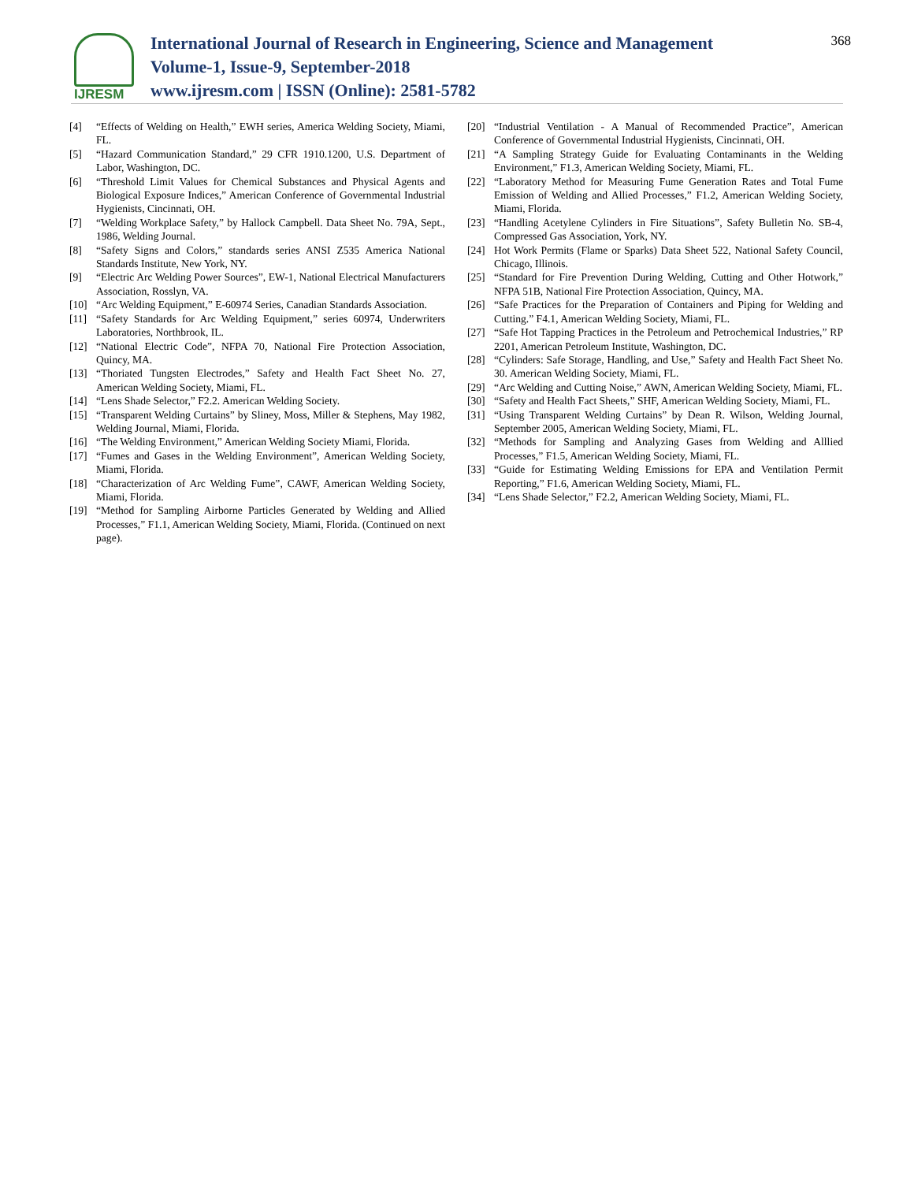IJRESM
International Journal of Research in Engineering, Science and Management
Volume-1, Issue-9, September-2018
www.ijresm.com | ISSN (Online): 2581-5782
368
[4] “Effects of Welding on Health,” EWH series, America Welding Society, Miami, FL.
[5] “Hazard Communication Standard,” 29 CFR 1910.1200, U.S. Department of Labor, Washington, DC.
[6] “Threshold Limit Values for Chemical Substances and Physical Agents and Biological Exposure Indices,” American Conference of Governmental Industrial Hygienists, Cincinnati, OH.
[7] “Welding Workplace Safety,” by Hallock Campbell. Data Sheet No. 79A, Sept., 1986, Welding Journal.
[8] “Safety Signs and Colors,” standards series ANSI Z535 America National Standards Institute, New York, NY.
[9] “Electric Arc Welding Power Sources”, EW-1, National Electrical Manufacturers Association, Rosslyn, VA.
[10] “Arc Welding Equipment,” E-60974 Series, Canadian Standards Association.
[11] “Safety Standards for Arc Welding Equipment,” series 60974, Underwriters Laboratories, Northbrook, IL.
[12] “National Electric Code”, NFPA 70, National Fire Protection Association, Quincy, MA.
[13] “Thoriated Tungsten Electrodes,” Safety and Health Fact Sheet No. 27, American Welding Society, Miami, FL.
[14] “Lens Shade Selector,” F2.2. American Welding Society.
[15] “Transparent Welding Curtains” by Sliney, Moss, Miller & Stephens, May 1982, Welding Journal, Miami, Florida.
[16] “The Welding Environment,” American Welding Society Miami, Florida.
[17] “Fumes and Gases in the Welding Environment”, American Welding Society, Miami, Florida.
[18] “Characterization of Arc Welding Fume”, CAWF, American Welding Society, Miami, Florida.
[19] “Method for Sampling Airborne Particles Generated by Welding and Allied Processes,” F1.1, American Welding Society, Miami, Florida. (Continued on next page).
[20] “Industrial Ventilation - A Manual of Recommended Practice”, American Conference of Governmental Industrial Hygienists, Cincinnati, OH.
[21] “A Sampling Strategy Guide for Evaluating Contaminants in the Welding Environment,” F1.3, American Welding Society, Miami, FL.
[22] “Laboratory Method for Measuring Fume Generation Rates and Total Fume Emission of Welding and Allied Processes,” F1.2, American Welding Society, Miami, Florida.
[23] “Handling Acetylene Cylinders in Fire Situations”, Safety Bulletin No. SB-4, Compressed Gas Association, York, NY.
[24] Hot Work Permits (Flame or Sparks) Data Sheet 522, National Safety Council, Chicago, Illinois.
[25] “Standard for Fire Prevention During Welding, Cutting and Other Hotwork,” NFPA 51B, National Fire Protection Association, Quincy, MA.
[26] “Safe Practices for the Preparation of Containers and Piping for Welding and Cutting.” F4.1, American Welding Society, Miami, FL.
[27] “Safe Hot Tapping Practices in the Petroleum and Petrochemical Industries,” RP 2201, American Petroleum Institute, Washington, DC.
[28] “Cylinders: Safe Storage, Handling, and Use,” Safety and Health Fact Sheet No. 30. American Welding Society, Miami, FL.
[29] “Arc Welding and Cutting Noise,” AWN, American Welding Society, Miami, FL.
[30] “Safety and Health Fact Sheets,” SHF, American Welding Society, Miami, FL.
[31] “Using Transparent Welding Curtains” by Dean R. Wilson, Welding Journal, September 2005, American Welding Society, Miami, FL.
[32] “Methods for Sampling and Analyzing Gases from Welding and Alllied Processes,” F1.5, American Welding Society, Miami, FL.
[33] “Guide for Estimating Welding Emissions for EPA and Ventilation Permit Reporting,” F1.6, American Welding Society, Miami, FL.
[34] “Lens Shade Selector,” F2.2, American Welding Society, Miami, FL.